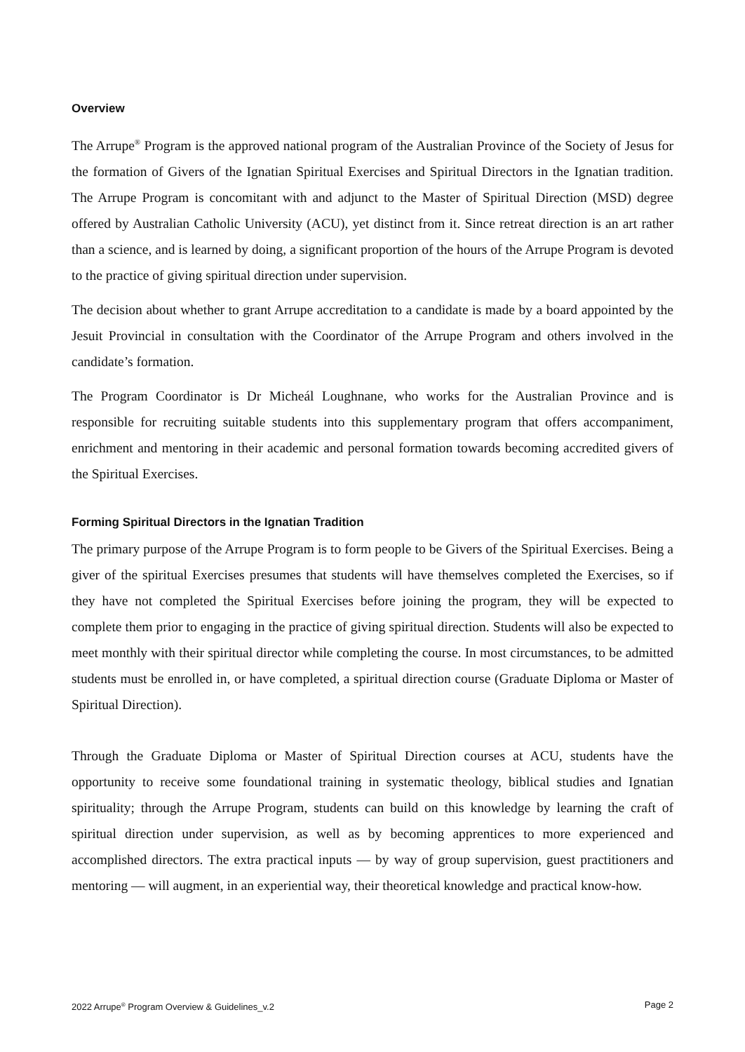Overview
The Arrupe<sup>®</sup> Program is the approved national program of the Australian Province of the Society of Jesus for the formation of Givers of the Ignatian Spiritual Exercises and Spiritual Directors in the Ignatian tradition. The Arrupe Program is concomitant with and adjunct to the Master of Spiritual Direction (MSD) degree offered by Australian Catholic University (ACU), yet distinct from it. Since retreat direction is an art rather than a science, and is learned by doing, a significant proportion of the hours of the Arrupe Program is devoted to the practice of giving spiritual direction under supervision.
The decision about whether to grant Arrupe accreditation to a candidate is made by a board appointed by the Jesuit Provincial in consultation with the Coordinator of the Arrupe Program and others involved in the candidate’s formation.
The Program Coordinator is Dr Micheál Loughnane, who works for the Australian Province and is responsible for recruiting suitable students into this supplementary program that offers accompaniment, enrichment and mentoring in their academic and personal formation towards becoming accredited givers of the Spiritual Exercises.
Forming Spiritual Directors in the Ignatian Tradition
The primary purpose of the Arrupe Program is to form people to be Givers of the Spiritual Exercises. Being a giver of the spiritual Exercises presumes that students will have themselves completed the Exercises, so if they have not completed the Spiritual Exercises before joining the program, they will be expected to complete them prior to engaging in the practice of giving spiritual direction. Students will also be expected to meet monthly with their spiritual director while completing the course. In most circumstances, to be admitted students must be enrolled in, or have completed, a spiritual direction course (Graduate Diploma or Master of Spiritual Direction).
Through the Graduate Diploma or Master of Spiritual Direction courses at ACU, students have the opportunity to receive some foundational training in systematic theology, biblical studies and Ignatian spirituality; through the Arrupe Program, students can build on this knowledge by learning the craft of spiritual direction under supervision, as well as by becoming apprentices to more experienced and accomplished directors. The extra practical inputs — by way of group supervision, guest practitioners and mentoring — will augment, in an experiential way, their theoretical knowledge and practical know-how.
2022 Arrupe<sup>®</sup> Program Overview & Guidelines_v.2 Page 2